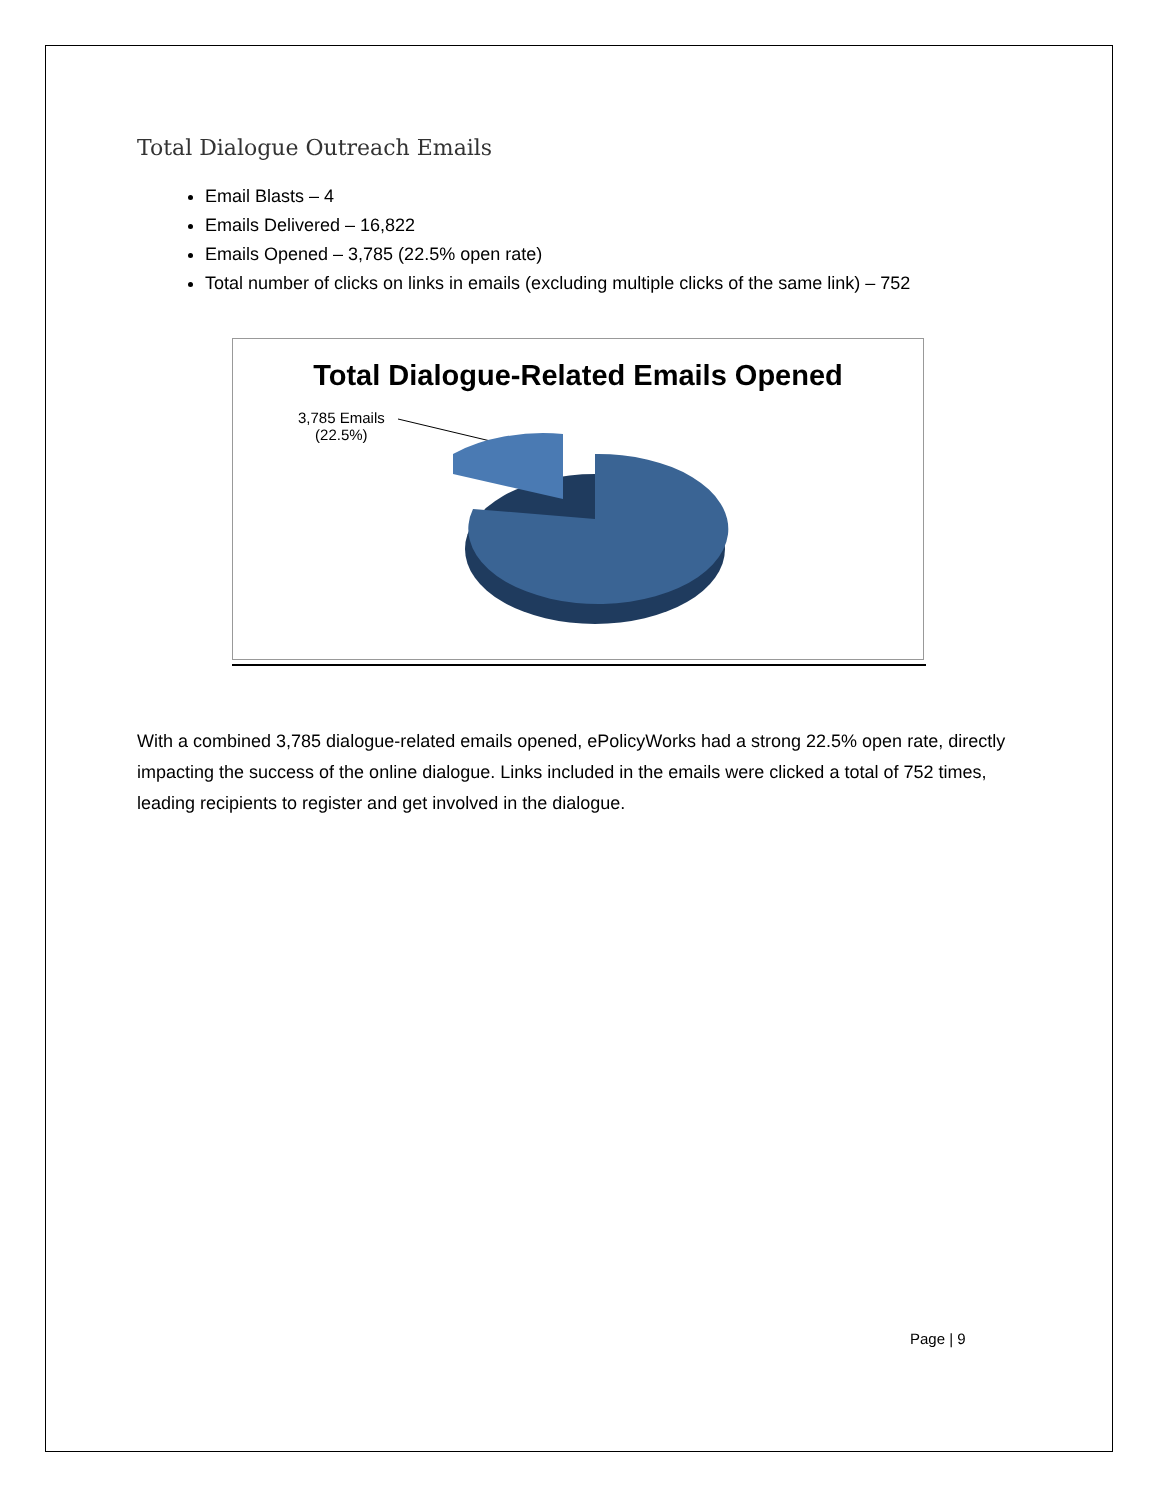Total Dialogue Outreach Emails
Email Blasts – 4
Emails Delivered – 16,822
Emails Opened – 3,785 (22.5% open rate)
Total number of clicks on links in emails (excluding multiple clicks of the same link) – 752
Total Dialogue-Related Emails Opened
3,785 Emails
(22.5%)
With a combined 3,785 dialogue-related emails opened, ePolicyWorks had a strong 22.5% open rate, directly impacting the success of the online dialogue. Links included in the emails were clicked a total of 752 times, leading recipients to register and get involved in the dialogue.
Page | 9